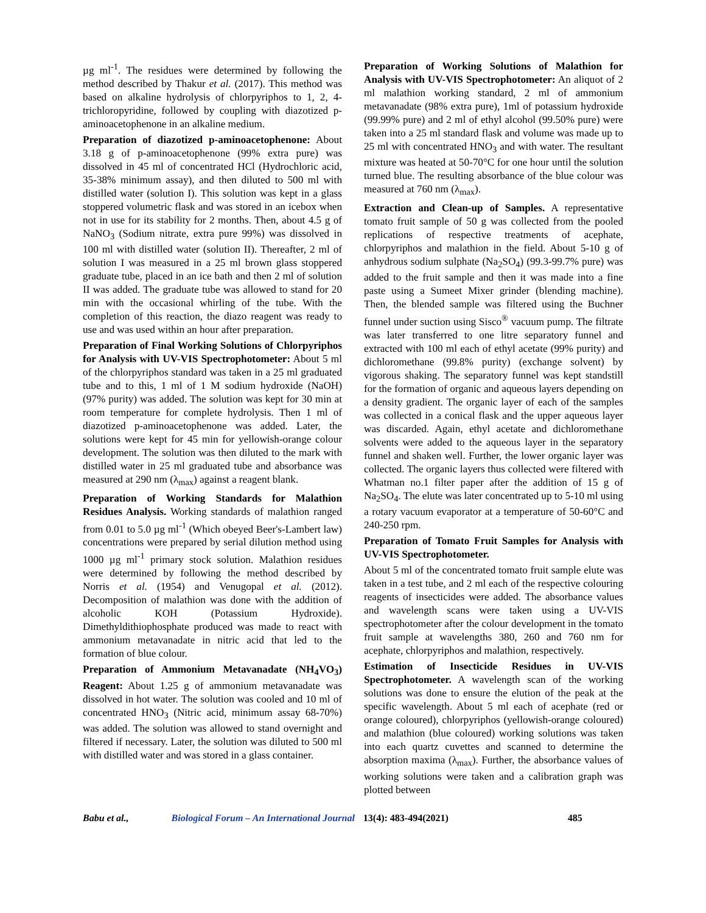µg ml<sup>-1</sup>. The residues were determined by following the method described by Thakur et al. (2017). This method was based on alkaline hydrolysis of chlorpyriphos to 1, 2, 4-trichloropyridine, followed by coupling with diazotized p-aminoacetophenone in an alkaline medium.
Preparation of diazotized p-aminoacetophenone: About 3.18 g of p-aminoacetophenone (99% extra pure) was dissolved in 45 ml of concentrated HCl (Hydrochloric acid, 35-38% minimum assay), and then diluted to 500 ml with distilled water (solution I). This solution was kept in a glass stoppered volumetric flask and was stored in an icebox when not in use for its stability for 2 months. Then, about 4.5 g of NaNO<sub>3</sub> (Sodium nitrate, extra pure 99%) was dissolved in 100 ml with distilled water (solution II). Thereafter, 2 ml of solution I was measured in a 25 ml brown glass stoppered graduate tube, placed in an ice bath and then 2 ml of solution II was added. The graduate tube was allowed to stand for 20 min with the occasional whirling of the tube. With the completion of this reaction, the diazo reagent was ready to use and was used within an hour after preparation.
Preparation of Final Working Solutions of Chlorpyriphos for Analysis with UV-VIS Spectrophotometer: About 5 ml of the chlorpyriphos standard was taken in a 25 ml graduated tube and to this, 1 ml of 1 M sodium hydroxide (NaOH) (97% purity) was added. The solution was kept for 30 min at room temperature for complete hydrolysis. Then 1 ml of diazotized p-aminoacetophenone was added. Later, the solutions were kept for 45 min for yellowish-orange colour development. The solution was then diluted to the mark with distilled water in 25 ml graduated tube and absorbance was measured at 290 nm (λ<sub>max</sub>) against a reagent blank.
Preparation of Working Standards for Malathion Residues Analysis. Working standards of malathion ranged from 0.01 to 5.0 µg ml<sup>-1</sup> (Which obeyed Beer's-Lambert law) concentrations were prepared by serial dilution method using 1000 µg ml<sup>-1</sup> primary stock solution. Malathion residues were determined by following the method described by Norris et al. (1954) and Venugopal et al. (2012). Decomposition of malathion was done with the addition of alcoholic KOH (Potassium Hydroxide). Dimethyldithiophosphate produced was made to react with ammonium metavanadate in nitric acid that led to the formation of blue colour.
Preparation of Ammonium Metavanadate (NH<sub>4</sub>VO<sub>3</sub>) Reagent: About 1.25 g of ammonium metavanadate was dissolved in hot water. The solution was cooled and 10 ml of concentrated HNO<sub>3</sub> (Nitric acid, minimum assay 68-70%) was added. The solution was allowed to stand overnight and filtered if necessary. Later, the solution was diluted to 500 ml with distilled water and was stored in a glass container.
Preparation of Working Solutions of Malathion for Analysis with UV-VIS Spectrophotometer: An aliquot of 2 ml malathion working standard, 2 ml of ammonium metavanadate (98% extra pure), 1ml of potassium hydroxide (99.99% pure) and 2 ml of ethyl alcohol (99.50% pure) were taken into a 25 ml standard flask and volume was made up to 25 ml with concentrated HNO<sub>3</sub> and with water. The resultant mixture was heated at 50-70°C for one hour until the solution turned blue. The resulting absorbance of the blue colour was measured at 760 nm (λ<sub>max</sub>).
Extraction and Clean-up of Samples. A representative tomato fruit sample of 50 g was collected from the pooled replications of respective treatments of acephate, chlorpyriphos and malathion in the field. About 5-10 g of anhydrous sodium sulphate (Na<sub>2</sub>SO<sub>4</sub>) (99.3-99.7% pure) was added to the fruit sample and then it was made into a fine paste using a Sumeet Mixer grinder (blending machine). Then, the blended sample was filtered using the Buchner funnel under suction using Sisco<sup>®</sup> vacuum pump. The filtrate was later transferred to one litre separatory funnel and extracted with 100 ml each of ethyl acetate (99% purity) and dichloromethane (99.8% purity) (exchange solvent) by vigorous shaking. The separatory funnel was kept standstill for the formation of organic and aqueous layers depending on a density gradient. The organic layer of each of the samples was collected in a conical flask and the upper aqueous layer was discarded. Again, ethyl acetate and dichloromethane solvents were added to the aqueous layer in the separatory funnel and shaken well. Further, the lower organic layer was collected. The organic layers thus collected were filtered with Whatman no.1 filter paper after the addition of 15 g of Na<sub>2</sub>SO<sub>4</sub>. The elute was later concentrated up to 5-10 ml using a rotary vacuum evaporator at a temperature of 50-60°C and 240-250 rpm.
Preparation of Tomato Fruit Samples for Analysis with UV-VIS Spectrophotometer.
About 5 ml of the concentrated tomato fruit sample elute was taken in a test tube, and 2 ml each of the respective colouring reagents of insecticides were added. The absorbance values and wavelength scans were taken using a UV-VIS spectrophotometer after the colour development in the tomato fruit sample at wavelengths 380, 260 and 760 nm for acephate, chlorpyriphos and malathion, respectively.
Estimation of Insecticide Residues in UV-VIS Spectrophotometer. A wavelength scan of the working solutions was done to ensure the elution of the peak at the specific wavelength. About 5 ml each of acephate (red or orange coloured), chlorpyriphos (yellowish-orange coloured) and malathion (blue coloured) working solutions was taken into each quartz cuvettes and scanned to determine the absorption maxima (λ<sub>max</sub>). Further, the absorbance values of working solutions were taken and a calibration graph was plotted between
Babu et al., Biological Forum – An International Journal 13(4): 483-494(2021) 485